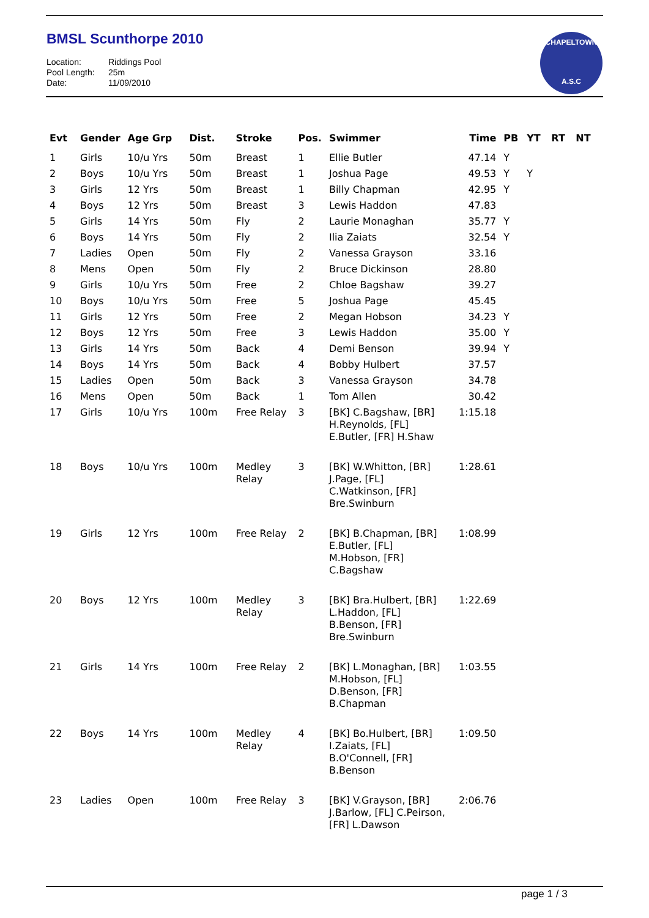BMSL Scunthorpe 2010
Location: Riddings Pool
Pool Length: 25m
Date: 11/09/2010
CHAPELTOWN
A.S.C
| Evt | Gender | Age Grp | Dist. | Stroke | Pos. | Swimmer | Time | PB | YT | RT | NT |
| --- | --- | --- | --- | --- | --- | --- | --- | --- | --- | --- | --- |
| 1 | Girls | 10/u Yrs | 50m | Breast | 1 | Ellie Butler | 47.14 | Y | | | |
| 2 | Boys | 10/u Yrs | 50m | Breast | 1 | Joshua Page | 49.53 | Y | Y | | |
| 3 | Girls | 12 Yrs | 50m | Breast | 1 | Billy Chapman | 42.95 | Y | | | |
| 4 | Boys | 12 Yrs | 50m | Breast | 3 | Lewis Haddon | 47.83 | | | | |
| 5 | Girls | 14 Yrs | 50m | Fly | 2 | Laurie Monaghan | 35.77 | Y | | | |
| 6 | Boys | 14 Yrs | 50m | Fly | 2 | Ilia Zaiats | 32.54 | Y | | | |
| 7 | Ladies | Open | 50m | Fly | 2 | Vanessa Grayson | 33.16 | | | | |
| 8 | Mens | Open | 50m | Fly | 2 | Bruce Dickinson | 28.80 | | | | |
| 9 | Girls | 10/u Yrs | 50m | Free | 2 | Chloe Bagshaw | 39.27 | | | | |
| 10 | Boys | 10/u Yrs | 50m | Free | 5 | Joshua Page | 45.45 | | | | |
| 11 | Girls | 12 Yrs | 50m | Free | 2 | Megan Hobson | 34.23 | Y | | | |
| 12 | Boys | 12 Yrs | 50m | Free | 3 | Lewis Haddon | 35.00 | Y | | | |
| 13 | Girls | 14 Yrs | 50m | Back | 4 | Demi Benson | 39.94 | Y | | | |
| 14 | Boys | 14 Yrs | 50m | Back | 4 | Bobby Hulbert | 37.57 | | | | |
| 15 | Ladies | Open | 50m | Back | 3 | Vanessa Grayson | 34.78 | | | | |
| 16 | Mens | Open | 50m | Back | 1 | Tom Allen | 30.42 | | | | |
| 17 | Girls | 10/u Yrs | 100m | Free Relay | 3 | [BK] C.Bagshaw, [BR] H.Reynolds, [FL] E.Butler, [FR] H.Shaw | 1:15.18 | | | | |
| 18 | Boys | 10/u Yrs | 100m | Medley Relay | 3 | [BK] W.Whitton, [BR] J.Page, [FL] C.Watkinson, [FR] Bre.Swinburn | 1:28.61 | | | | |
| 19 | Girls | 12 Yrs | 100m | Free Relay | 2 | [BK] B.Chapman, [BR] E.Butler, [FL] M.Hobson, [FR] C.Bagshaw | 1:08.99 | | | | |
| 20 | Boys | 12 Yrs | 100m | Medley Relay | 3 | [BK] Bra.Hulbert, [BR] L.Haddon, [FL] B.Benson, [FR] Bre.Swinburn | 1:22.69 | | | | |
| 21 | Girls | 14 Yrs | 100m | Free Relay | 2 | [BK] L.Monaghan, [BR] M.Hobson, [FL] D.Benson, [FR] B.Chapman | 1:03.55 | | | | |
| 22 | Boys | 14 Yrs | 100m | Medley Relay | 4 | [BK] Bo.Hulbert, [BR] I.Zaiats, [FL] B.O'Connell, [FR] B.Benson | 1:09.50 | | | | |
| 23 | Ladies | Open | 100m | Free Relay | 3 | [BK] V.Grayson, [BR] J.Barlow, [FL] C.Peirson, [FR] L.Dawson | 2:06.76 | | | | |
page 1 / 3